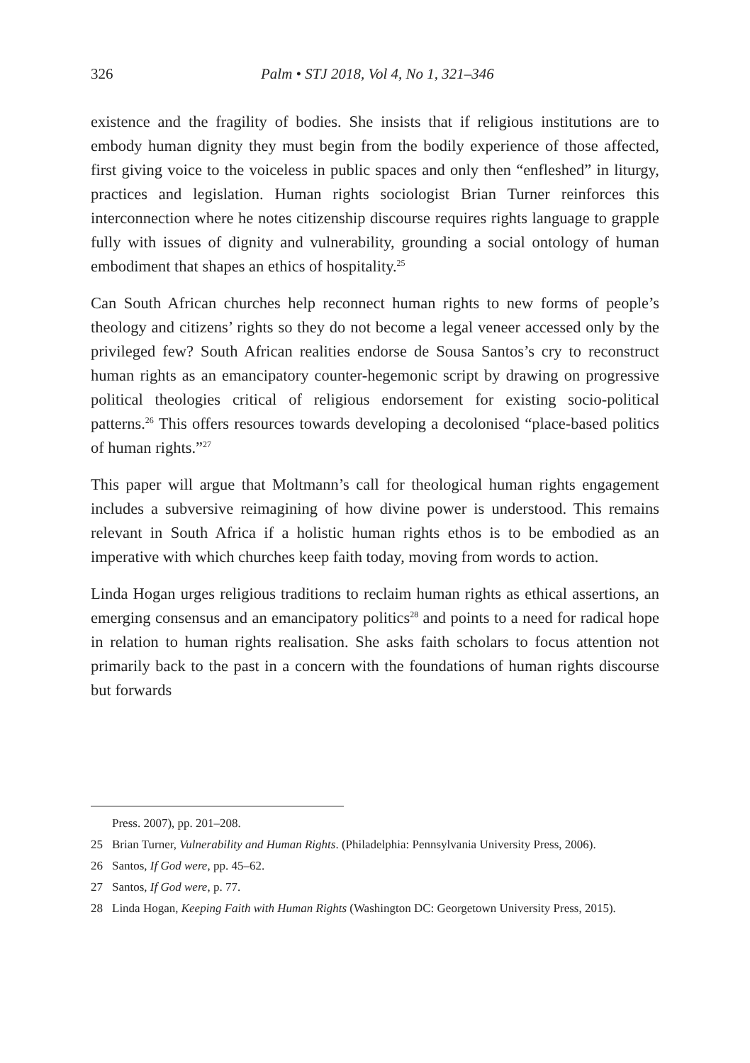326 Palm • STJ 2018, Vol 4, No 1, 321–346
existence and the fragility of bodies. She insists that if religious institutions are to embody human dignity they must begin from the bodily experience of those affected, first giving voice to the voiceless in public spaces and only then “enfleshed” in liturgy, practices and legislation. Human rights sociologist Brian Turner reinforces this interconnection where he notes citizenship discourse requires rights language to grapple fully with issues of dignity and vulnerability, grounding a social ontology of human embodiment that shapes an ethics of hospitality.<sup>25</sup>
Can South African churches help reconnect human rights to new forms of people’s theology and citizens’ rights so they do not become a legal veneer accessed only by the privileged few? South African realities endorse de Sousa Santos’s cry to reconstruct human rights as an emancipatory counter-hegemonic script by drawing on progressive political theologies critical of religious endorsement for existing socio-political patterns.<sup>26</sup> This offers resources towards developing a decolonised “place-based politics of human rights.”<sup>27</sup>
This paper will argue that Moltmann’s call for theological human rights engagement includes a subversive reimagining of how divine power is understood. This remains relevant in South Africa if a holistic human rights ethos is to be embodied as an imperative with which churches keep faith today, moving from words to action.
Linda Hogan urges religious traditions to reclaim human rights as ethical assertions, an emerging consensus and an emancipatory politics<sup>28</sup> and points to a need for radical hope in relation to human rights realisation. She asks faith scholars to focus attention not primarily back to the past in a concern with the foundations of human rights discourse but forwards
Press. 2007), pp. 201–208.
25 Brian Turner, Vulnerability and Human Rights. (Philadelphia: Pennsylvania University Press, 2006).
26 Santos, If God were, pp. 45–62.
27 Santos, If God were, p. 77.
28 Linda Hogan, Keeping Faith with Human Rights (Washington DC: Georgetown University Press, 2015).